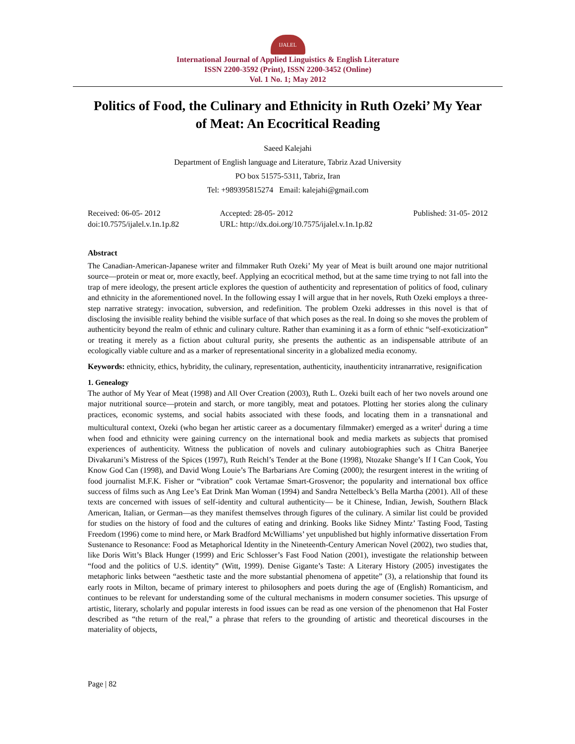IJALEL
International Journal of Applied Linguistics & English Literature
ISSN 2200-3592 (Print), ISSN 2200-3452 (Online)
Vol. 1 No. 1; May 2012
Politics of Food, the Culinary and Ethnicity in Ruth Ozeki’ My Year of Meat: An Ecocritical Reading
Saeed Kalejahi
Department of English language and Literature, Tabriz Azad University
PO box 51575-5311, Tabriz, Iran
Tel: +989395815274 Email: kalejahi@gmail.com
Received: 06-05- 2012
doi:10.7575/ijalel.v.1n.1p.82
Accepted: 28-05- 2012
URL: http://dx.doi.org/10.7575/ijalel.v.1n.1p.82
Published: 31-05- 2012
Abstract
The Canadian-American-Japanese writer and filmmaker Ruth Ozeki’ My year of Meat is built around one major nutritional source—protein or meat or, more exactly, beef. Applying an ecocritical method, but at the same time trying to not fall into the trap of mere ideology, the present article explores the question of authenticity and representation of politics of food, culinary and ethnicity in the aforementioned novel. In the following essay I will argue that in her novels, Ruth Ozeki employs a three-step narrative strategy: invocation, subversion, and redefinition. The problem Ozeki addresses in this novel is that of disclosing the invisible reality behind the visible surface of that which poses as the real. In doing so she moves the problem of authenticity beyond the realm of ethnic and culinary culture. Rather than examining it as a form of ethnic “self-exoticization” or treating it merely as a fiction about cultural purity, she presents the authentic as an indispensable attribute of an ecologically viable culture and as a marker of representational sincerity in a globalized media economy.
Keywords: ethnicity, ethics, hybridity, the culinary, representation, authenticity, inauthenticity intranarrative, resignification
1. Genealogy
The author of My Year of Meat (1998) and All Over Creation (2003), Ruth L. Ozeki built each of her two novels around one major nutritional source—protein and starch, or more tangibly, meat and potatoes. Plotting her stories along the culinary practices, economic systems, and social habits associated with these foods, and locating them in a transnational and multicultural context, Ozeki (who began her artistic career as a documentary filmmaker) emerged as a writer<sup>i</sup> during a time when food and ethnicity were gaining currency on the international book and media markets as subjects that promised experiences of authenticity. Witness the publication of novels and culinary autobiographies such as Chitra Banerjee Divakaruni’s Mistress of the Spices (1997), Ruth Reichl’s Tender at the Bone (1998), Ntozake Shange’s If I Can Cook, You Know God Can (1998), and David Wong Louie’s The Barbarians Are Coming (2000); the resurgent interest in the writing of food journalist M.F.K. Fisher or “vibration” cook Vertamae Smart-Grosvenor; the popularity and international box office success of films such as Ang Lee’s Eat Drink Man Woman (1994) and Sandra Nettelbeck’s Bella Martha (2001). All of these texts are concerned with issues of self-identity and cultural authenticity— be it Chinese, Indian, Jewish, Southern Black American, Italian, or German—as they manifest themselves through figures of the culinary. A similar list could be provided for studies on the history of food and the cultures of eating and drinking. Books like Sidney Mintz’ Tasting Food, Tasting Freedom (1996) come to mind here, or Mark Bradford McWilliams’ yet unpublished but highly informative dissertation From Sustenance to Resonance: Food as Metaphorical Identity in the Nineteenth-Century American Novel (2002), two studies that, like Doris Witt’s Black Hunger (1999) and Eric Schlosser’s Fast Food Nation (2001), investigate the relationship between “food and the politics of U.S. identity” (Witt, 1999). Denise Gigante’s Taste: A Literary History (2005) investigates the metaphoric links between “aesthetic taste and the more substantial phenomena of appetite” (3), a relationship that found its early roots in Milton, became of primary interest to philosophers and poets during the age of (English) Romanticism, and continues to be relevant for understanding some of the cultural mechanisms in modern consumer societies. This upsurge of artistic, literary, scholarly and popular interests in food issues can be read as one version of the phenomenon that Hal Foster described as “the return of the real,” a phrase that refers to the grounding of artistic and theoretical discourses in the materiality of objects,
Page | 82